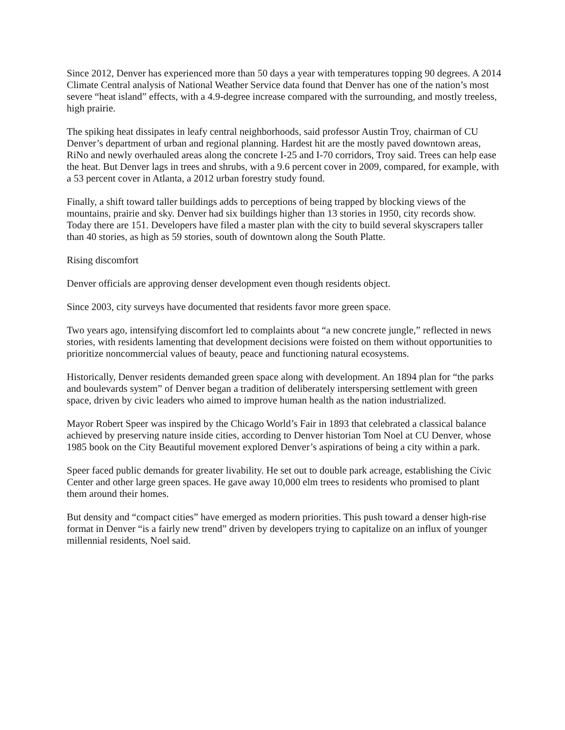Since 2012, Denver has experienced more than 50 days a year with temperatures topping 90 degrees. A 2014 Climate Central analysis of National Weather Service data found that Denver has one of the nation’s most severe “heat island” effects, with a 4.9-degree increase compared with the surrounding, and mostly treeless, high prairie.
The spiking heat dissipates in leafy central neighborhoods, said professor Austin Troy, chairman of CU Denver’s department of urban and regional planning. Hardest hit are the mostly paved downtown areas, RiNo and newly overhauled areas along the concrete I-25 and I-70 corridors, Troy said. Trees can help ease the heat. But Denver lags in trees and shrubs, with a 9.6 percent cover in 2009, compared, for example, with a 53 percent cover in Atlanta, a 2012 urban forestry study found.
Finally, a shift toward taller buildings adds to perceptions of being trapped by blocking views of the mountains, prairie and sky. Denver had six buildings higher than 13 stories in 1950, city records show. Today there are 151. Developers have filed a master plan with the city to build several skyscrapers taller than 40 stories, as high as 59 stories, south of downtown along the South Platte.
Rising discomfort
Denver officials are approving denser development even though residents object.
Since 2003, city surveys have documented that residents favor more green space.
Two years ago, intensifying discomfort led to complaints about “a new concrete jungle,” reflected in news stories, with residents lamenting that development decisions were foisted on them without opportunities to prioritize noncommercial values of beauty, peace and functioning natural ecosystems.
Historically, Denver residents demanded green space along with development. An 1894 plan for “the parks and boulevards system” of Denver began a tradition of deliberately interspersing settlement with green space, driven by civic leaders who aimed to improve human health as the nation industrialized.
Mayor Robert Speer was inspired by the Chicago World’s Fair in 1893 that celebrated a classical balance achieved by preserving nature inside cities, according to Denver historian Tom Noel at CU Denver, whose 1985 book on the City Beautiful movement explored Denver’s aspirations of being a city within a park.
Speer faced public demands for greater livability. He set out to double park acreage, establishing the Civic Center and other large green spaces. He gave away 10,000 elm trees to residents who promised to plant them around their homes.
But density and “compact cities” have emerged as modern priorities. This push toward a denser high-rise format in Denver “is a fairly new trend” driven by developers trying to capitalize on an influx of younger millennial residents, Noel said.